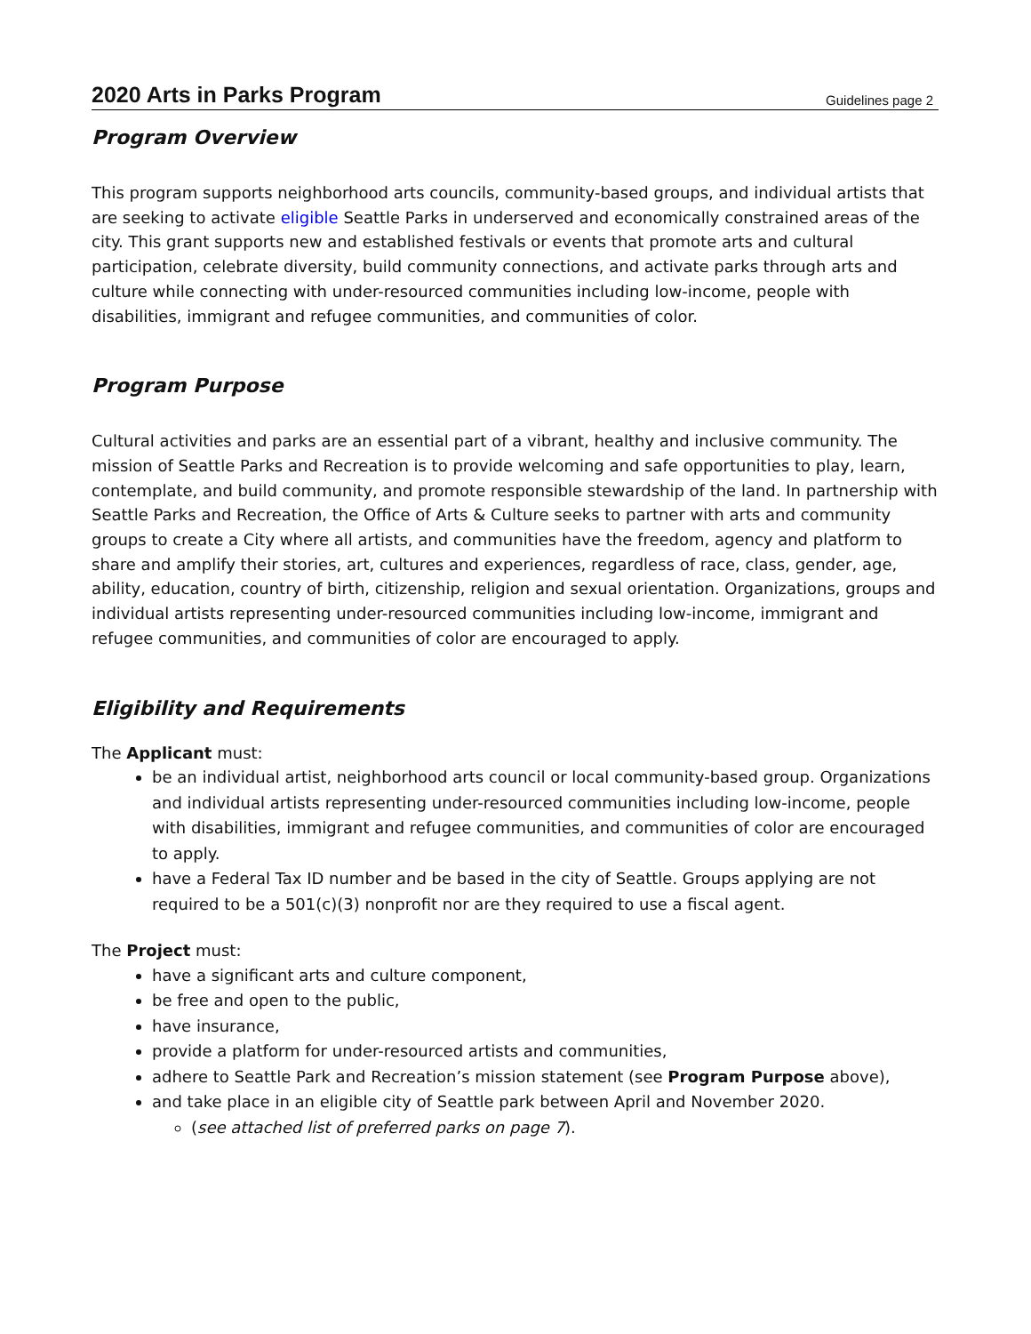2020 Arts in Parks Program Guidelines page 2
Program Overview
This program supports neighborhood arts councils, community-based groups, and individual artists that are seeking to activate eligible Seattle Parks in underserved and economically constrained areas of the city. This grant supports new and established festivals or events that promote arts and cultural participation, celebrate diversity, build community connections, and activate parks through arts and culture while connecting with under-resourced communities including low-income, people with disabilities, immigrant and refugee communities, and communities of color.
Program Purpose
Cultural activities and parks are an essential part of a vibrant, healthy and inclusive community. The mission of Seattle Parks and Recreation is to provide welcoming and safe opportunities to play, learn, contemplate, and build community, and promote responsible stewardship of the land. In partnership with Seattle Parks and Recreation, the Office of Arts & Culture seeks to partner with arts and community groups to create a City where all artists, and communities have the freedom, agency and platform to share and amplify their stories, art, cultures and experiences, regardless of race, class, gender, age, ability, education, country of birth, citizenship, religion and sexual orientation. Organizations, groups and individual artists representing under-resourced communities including low-income, immigrant and refugee communities, and communities of color are encouraged to apply.
Eligibility and Requirements
The Applicant must:
be an individual artist, neighborhood arts council or local community-based group. Organizations and individual artists representing under-resourced communities including low-income, people with disabilities, immigrant and refugee communities, and communities of color are encouraged to apply.
have a Federal Tax ID number and be based in the city of Seattle. Groups applying are not required to be a 501(c)(3) nonprofit nor are they required to use a fiscal agent.
The Project must:
have a significant arts and culture component,
be free and open to the public,
have insurance,
provide a platform for under-resourced artists and communities,
adhere to Seattle Park and Recreation’s mission statement (see Program Purpose above),
and take place in an eligible city of Seattle park between April and November 2020.
(see attached list of preferred parks on page 7).